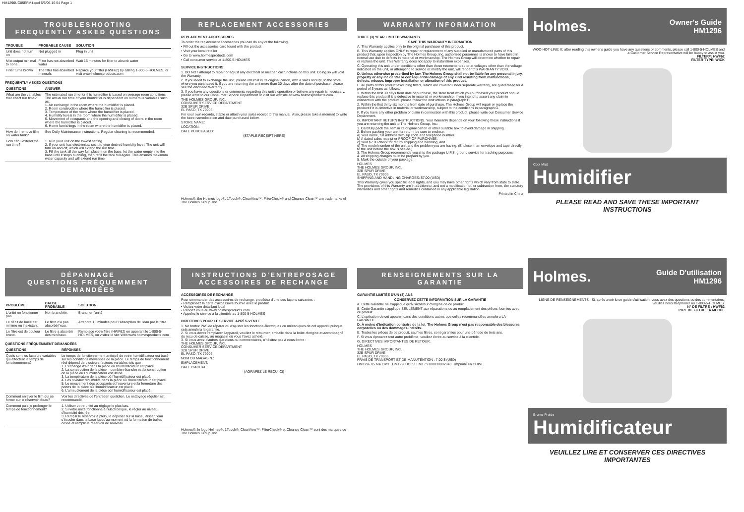HM1296UC05EFM1.qxd 5/5/05 16:54 Page 1
TROUBLESHOOTING
FREQUENTLY ASKED QUESTIONS
| TROUBLE | PROBABLE CAUSE | SOLUTION |
| --- | --- | --- |
| Unit does not turn on | Not plugged in | Plug in unit |
| Mist output minimal to none | Filter has not absorbed water | Wait 15 minutes for filter to absorb water |
| Filter turns brown | The filter has absorbed minerals | Replace your filter (HWF62) by calling 1-800-5-HOLMES, or visit www.holmesproducts.com |
FREQUENTLY ASKED QUESTIONS
| QUESTIONS | ANSWER |
| --- | --- |
| What are the variables that affect run time? | The estimated run time for this humidifier is based on average room conditions. The actual run time of your humidifier is dependent on numerous variables such as: 1. Air exchange in the room where the humidifier is placed. 2. Room construction where the humidifier is placed. 3. Temperature of the room where the humidifier is placed. 4. Humidity levels in the room where the humidifier is placed. 5. Movement of occupants and the opening and closing of doors in the room where the humidifier is placed. 6. Home furnishings in the room where the humidifier is placed. |
| How do I remove film on water tank? | See Daily Maintenance instructions. Regular cleaning is recommended. |
| How can I extend the run time? | 1. Run your unit on the lowest setting. 2. If your unit has electronics, set it to your desired humidity level. The unit will turn on and off, which will extend the run time. 3. Fill the tank all the way full, place it on the base, let the water empty into the base until it stops bubbling, then refill the tank full again. This ensures maximum water capacity and will extend run time. |
REPLACEMENT ACCESSORIES
REPLACEMENT ACCESSORIES
To order the replacement accessories you can do any of the following:
• Fill out the accessories card found with the product
• Visit your local retailer
• Go to www.holmesproducts.com
• Call consumer service at 1-800-5-HOLMES
SERVICE INSTRUCTIONS
1. DO NOT attempt to repair or adjust any electrical or mechanical functions on this unit. Doing so will void the Warranty.
2. If you need to exchange the unit, please return it in its original carton, with a sales receipt, to the store where you purchased it. If you are returning the unit more than 30 days after the date of purchase, please see the enclosed Warranty.
3. If you have any questions or comments regarding this unit's operation or believe any repair is necessary, please write to our Consumer Service Department or visit our website at www.holmesproducts.com.
THE HOLMES GROUP, INC.
CONSUMER SERVICE DEPARTMENT
32B SPUR DRIVE
EL PASO, TX 79906
For your own records, staple or attach your sales receipt to this manual. Also, please take a moment to write the store name/location and date purchased below.
STORE NAME:
LOCATION:
DATE PURCHASED:
(STAPLE RECEIPT HERE)
Holmes®, the Holmes logo®, 1Touch®, ClearView™, FilterCheck® and Cleanse Clean™ are trademarks of The Holmes Group, Inc.
WARRANTY INFORMATION
THREE (3) YEAR LIMITED WARRANTY
SAVE THIS WARRANTY INFORMATION
A. This Warranty applies only to the original purchaser of this product.
B. This Warranty applies ONLY to repair or replacement of any supplied or manufactured parts of this product that, upon inspection by The Holmes Group, Inc. authorized personnel, is shown to have failed in normal use due to defects in material or workmanship. The Holmes Group will determine whether to repair or replace the unit. This Warranty does not apply to installation expenses.
C. Operating this unit under conditions other than those recommended or at voltages other than the voltage indicated on the unit, or attempting to service or modify the unit, will render this WARRANTY VOID.
D. Unless otherwise proscribed by law, The Holmes Group shall not be liable for any personal injury, property or any incidental or consequential damage of any kind resulting from malfunctions, defects, misuse, improper installation or alteration of this product.
E. All parts of this product excluding filters, which are covered under separate warranty, are guaranteed for a period of 3 years as follows:
1. Within the first 30 days from date of purchase, the store from which you purchased your product should replace this product if it is defective in material or workmanship. If you intend to assert any claim in connection with the product, please follow the instructions in paragraph F.
2. Within the first thirty-six months from date of purchase, The Holmes Group will repair or replace the product if it is defective in material or workmanship, subject to the conditions in paragraph G.
F. If you have any other problem or claim in connection with this product, please write our Consumer Service Department.
G. IMPORTANT RETURN INSTRUCTIONS. Your Warranty depends on your following these instructions if you are returning the unit to The Holmes Group, Inc.:
1. Carefully pack the item in its original carton or other suitable box to avoid damage in shipping.
2. Before packing your unit for return, be sure to enclose:
a) Your name, full address with zip code and telephone number
b) A dated sales receipt or PROOF OF PURCHASE,
c) Your $7.00 check for return shipping and handling, and
d) The model number of the unit and the problem you are having. (Enclose in an envelope and tape directly to the unit before the box is sealed.)
3. The Holmes Group recommends you ship the package U.P.S. ground service for tracking purposes.
4. All shipping charges must be prepaid by you.
5. Mark the outside of your package:
HOLMES
THE HOLMES GROUP, INC.
32B SPUR DRIVE
EL PASO, TX 79906
SHIPPING AND HANDLING CHARGES: $7.00 (USD)
This Warranty gives you specific legal rights, and you may have other rights which vary from state to state. The provisions of this Warranty are in addition to, and not a modification of, or subtraction from, the statutory warranties and other rights and remedies contained in any applicable legislation.
Printed in China
Holmes. Owner's Guide
HM1296
WOO HOT-LINE: If, after reading this owner's guide you have any questions or comments, please call 1-800-5-HOLMES and a Customer Service Representative will be happy to assist you.
FILTER#: HWF62
FILTER TYPE: WICK
Cool Mist
Humidifier
PLEASE READ AND SAVE THESE IMPORTANT INSTRUCTIONS
DÉPANNAGE
QUESTIONS FRÉQUEMMENT DEMANDÉES
| PROBLÈME | CAUSE PROBABLE | SOLUTION |
| --- | --- | --- |
| L'unité ne fonctionne pas | Non branchée. | Brancher l'unité. |
| Le débit de buée est minime ou inexistant. | Le filtre n'a pas absorbé l'eau. | Attendre 15 minutes pour l'absorption de l'eau par le filtre. |
| Le filtre est de couleur brune. | Le filtre a absorbé des minéraux. | Remplace votre filtre (HWF62) en appelant le 1-800-5-HOLMES, ou visitez le site Web www.holmesproducts.com |
QUESTIONS FRÉQUEMMENT DEMANDÉES
| QUESTIONS | RÉPONSES |
| --- | --- |
| Quels sont les facteurs variables qui affectent le temps de fonctionnement? | Le temps de fonctionnement anticipé de votre humidificateur est basé sur les conditions moyennes de la pièce. Le temps de fonctionnement réel dépend de plusieurs facteurs variables tels que : 1. L'échange d'air dans la pièce où l'humidificateur est placé. 2. La construction de la pièce – combien étanche est la construction de la pièce où l'humidificateur est utilisé. 3. La température de la pièce où l'humidificateur est placé. 4. Les niveaux d'humidité dans la pièce où l'humidificateur est placé. 5. Le mouvement des occupants et l'ouverture et la fermeture des portes de la pièce où l'humidificateur est placé. 6. L'ameublement de la pièce où l'humidificateur est placé. |
| Comment enlever le film qui se forme sur le réservoir d'eau? | Voir les directives de l'entretien quotidien. Le nettoyage régulier est recommandé. |
| Comment puis-je prolonger le temps de fonctionnement? | 1. Utiliser votre unité au réglage le plus bas. 2. Si votre unité fonctionne à l'électronique, le régler au niveau d'humidité désirée. 3. Remplir le réservoir à plein, le déposer sur la base, laisser l'eau s'écouler dans la base jusqu'au moment où la formation de bulles cesse et remplir le réservoir de nouveau. |
INSTRUCTIONS D'ENTREPOSAGE
ACCESSOIRES DE RECHANGE
ACCESSOIRES DE RECHANGE
Pour commander des accessoires de rechange, procédez d'une des façons suivantes :
• Remplissez la carte d'accessoire fournie avec le produit
• Visitez votre détaillant local
• Rendez vous au www.holmesproducts.com
• Appelez le service à la clientèle au 1-800-5-HOLMES
DIRECTIVES POUR LE SERVICE APRÈS-VENTE
1. Ne tentez PAS de réparer ou d'ajuster les fonctions électriques ou mécaniques de cet appareil puisque cela annulera la garantie.
2. Si vous devez remplacer l'appareil, veuillez le retourner, emballé dans la boîte d'origine et accompagné du reçu de caisse, au magasin où vous l'avez acheté.
3. Si vous avez d'autres questions ou commentaires, n'hésitez pas à nous écrire :
THE HOLMES GROUP, INC.
CONSUMER SERVICE DEPARTMENT
32B SPUR DRIVE
EL PASO, TX 79906
NOM DU MAGASIN :
EMPLACEMENT:
DATE D'ACHAT :
(AGRAFEZ LE REÇU ICI)
Holmes®, le logo Holmes®, 1Touch®, ClearView™, FilterCheck® et Cleanse Clean™ sont des marques de The Holmes Group, Inc.
RENSEIGNEMENTS SUR LA GARANTIE
GARANTIE LIMITÉE D'UN (3) ANS
CONSERVEZ CETTE INFORMATION SUR LA GARANTIE
A. Cette Garantie ne s'applique qu'à l'acheteur d'origine de ce produit.
B. Cette Garantie s'applique SEULEMENT aux réparations ou au remplacement des pièces fournies avec ce produit.
C. L'opération de cet appareil dans des conditions autres que celles recommandées annulera LA GARANTIE.
D. À moins d'indication contraire de la loi, The Holmes Group n'est pas responsable des blessures corporelles ou des dommages-intérêts.
E. Toutes les pièces de ce produit, sauf les filtres, sont garanties pour une période de trois ans.
F. Si vous éprouvez tout autre problème, veuillez écrire au service à la clientèle.
G. DIRECTIVES IMPORTANTES DE RETOUR.
HOLMES
THE HOLMES GROUP, INC.
32B SPUR DRIVE
EL PASO, TX 79906
FRAIS DE TRANSPORT ET DE MANUTENTION : 7,00 $ (USD)
HM1296.05.NA.OM1 HM1296UC05EFM1 / 9100030002940 Imprimé en CHINE
Holmes. Guide D'utilisation
HM1296
LIGNE DE RENSEIGNEMENTS : Si, après avoir lu ce guide d'utilisation, vous avez des questions ou des commentaires, veuillez nous téléphoner au 1-800-5-HOLMES.
N° DE FILTRE : HWF62
TYPE DE FILTRE : À MÈCHE
Brume Froide
Humidificateur
VEUILLEZ LIRE ET CONSERVER CES DIRECTIVES IMPORTANTES